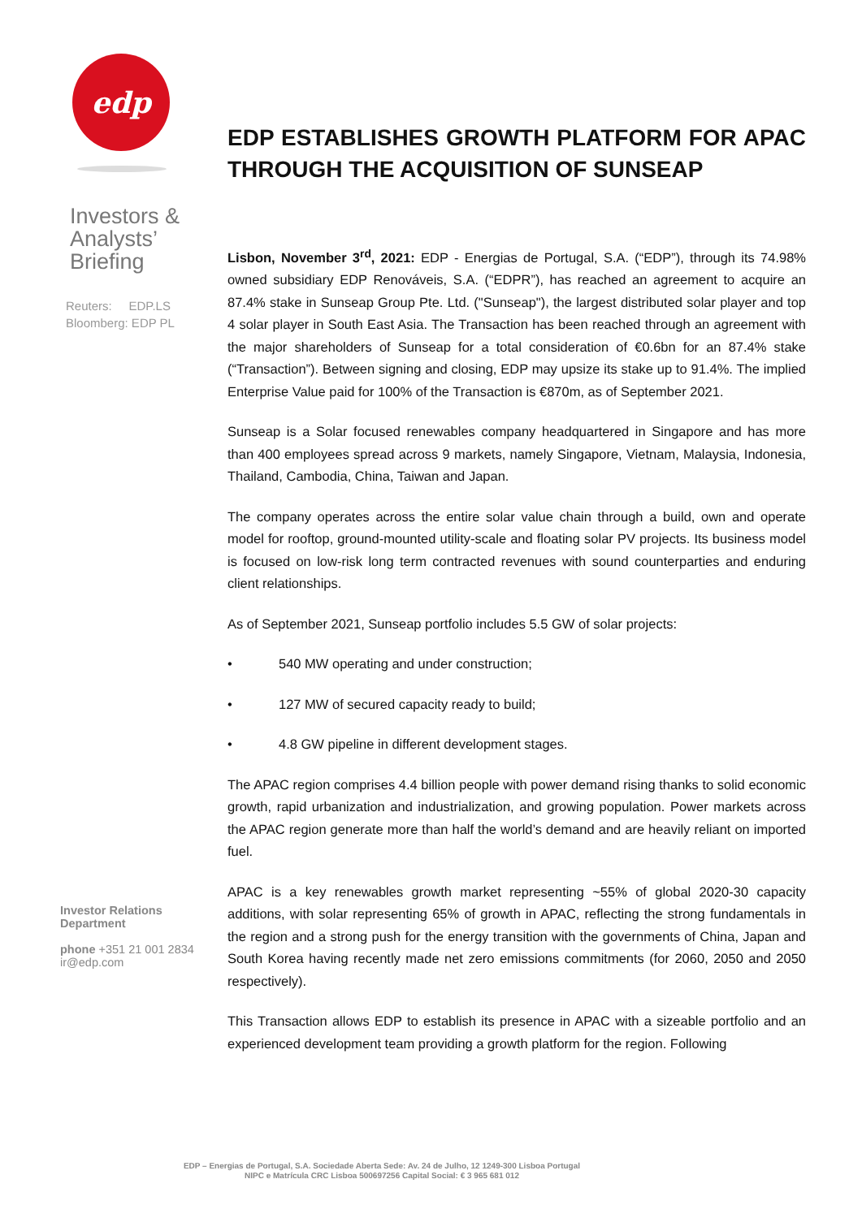edp
Investors &
Analysts’
Briefing
Reuters: EDP.LS
Bloomberg: EDP PL
Investor Relations
Department
phone +351 21 001 2834
ir@edp.com
EDP ESTABLISHES GROWTH PLATFORM FOR APAC THROUGH THE ACQUISITION OF SUNSEAP
Lisbon, November 3<sup>rd</sup>, 2021: EDP - Energias de Portugal, S.A. (“EDP”), through its 74.98% owned subsidiary EDP Renováveis, S.A. (“EDPR”), has reached an agreement to acquire an 87.4% stake in Sunseap Group Pte. Ltd. ("Sunseap"), the largest distributed solar player and top 4 solar player in South East Asia. The Transaction has been reached through an agreement with the major shareholders of Sunseap for a total consideration of €0.6bn for an 87.4% stake (“Transaction”). Between signing and closing, EDP may upsize its stake up to 91.4%. The implied Enterprise Value paid for 100% of the Transaction is €870m, as of September 2021.
Sunseap is a Solar focused renewables company headquartered in Singapore and has more than 400 employees spread across 9 markets, namely Singapore, Vietnam, Malaysia, Indonesia, Thailand, Cambodia, China, Taiwan and Japan.
The company operates across the entire solar value chain through a build, own and operate model for rooftop, ground-mounted utility-scale and floating solar PV projects. Its business model is focused on low-risk long term contracted revenues with sound counterparties and enduring client relationships.
As of September 2021, Sunseap portfolio includes 5.5 GW of solar projects:
• 540 MW operating and under construction;
• 127 MW of secured capacity ready to build;
• 4.8 GW pipeline in different development stages.
The APAC region comprises 4.4 billion people with power demand rising thanks to solid economic growth, rapid urbanization and industrialization, and growing population. Power markets across the APAC region generate more than half the world’s demand and are heavily reliant on imported fuel.
APAC is a key renewables growth market representing ~55% of global 2020-30 capacity additions, with solar representing 65% of growth in APAC, reflecting the strong fundamentals in the region and a strong push for the energy transition with the governments of China, Japan and South Korea having recently made net zero emissions commitments (for 2060, 2050 and 2050 respectively).
This Transaction allows EDP to establish its presence in APAC with a sizeable portfolio and an experienced development team providing a growth platform for the region. Following
EDP – Energias de Portugal, S.A. Sociedade Aberta Sede: Av. 24 de Julho, 12 1249-300 Lisboa Portugal
NIPC e Matrícula CRC Lisboa 500697256 Capital Social: € 3 965 681 012